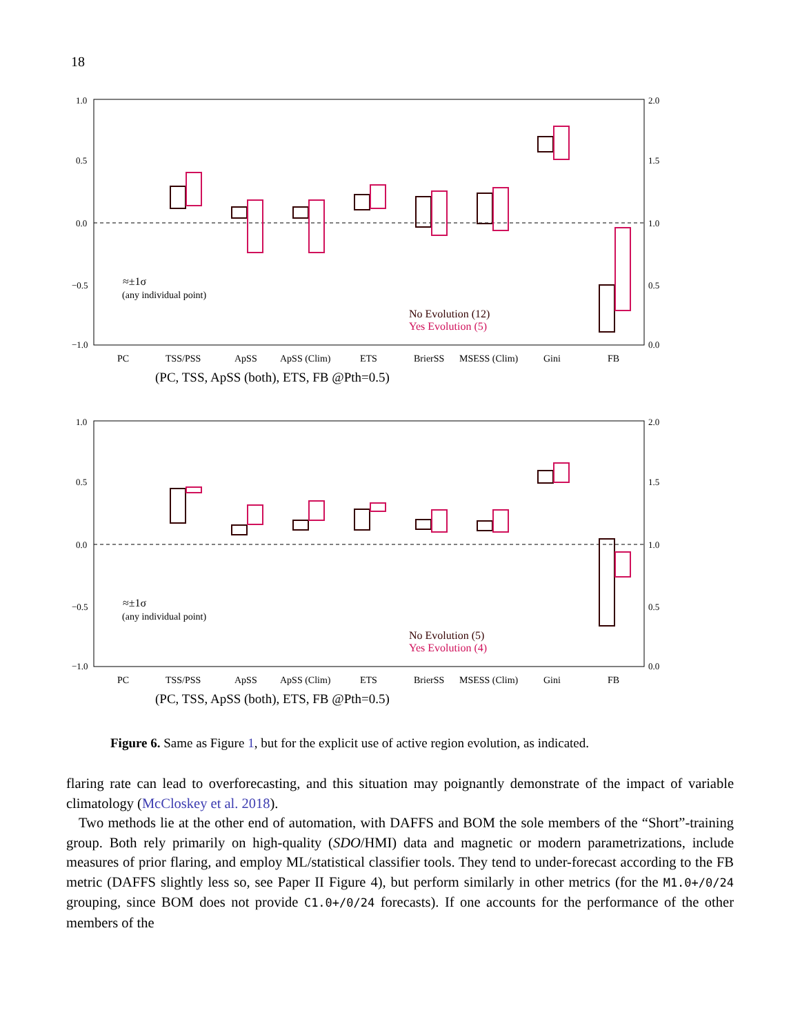18
1.0
0.5
0.0
−0.5
−1.0
2.0
1.5
1.0
0.5
0.0
PC
TSS/PSS
ApSS
ApSS (Clim)
ETS
BrierSS
MSESS (Clim)
Gini
FB
(PC, TSS, ApSS (both), ETS, FB @Pth=0.5)
≈±1σ
(any individual point)
No Evolution (12)
Yes Evolution (5)
1.0
0.5
0.0
−0.5
−1.0
2.0
1.5
1.0
0.5
0.0
PC
TSS/PSS
ApSS
ApSS (Clim)
ETS
BrierSS
MSESS (Clim)
Gini
FB
(PC, TSS, ApSS (both), ETS, FB @Pth=0.5)
≈±1σ
(any individual point)
No Evolution (5)
Yes Evolution (4)
Figure 6. Same as Figure 1, but for the explicit use of active region evolution, as indicated.
flaring rate can lead to overforecasting, and this situation may poignantly demonstrate of the impact of variable climatology (McCloskey et al. 2018).
Two methods lie at the other end of automation, with DAFFS and BOM the sole members of the “Short”-training group. Both rely primarily on high-quality (SDO/HMI) data and magnetic or modern parametrizations, include measures of prior flaring, and employ ML/statistical classifier tools. They tend to under-forecast according to the FB metric (DAFFS slightly less so, see Paper II Figure 4), but perform similarly in other metrics (for the M1.0+/0/24 grouping, since BOM does not provide C1.0+/0/24 forecasts). If one accounts for the performance of the other members of the